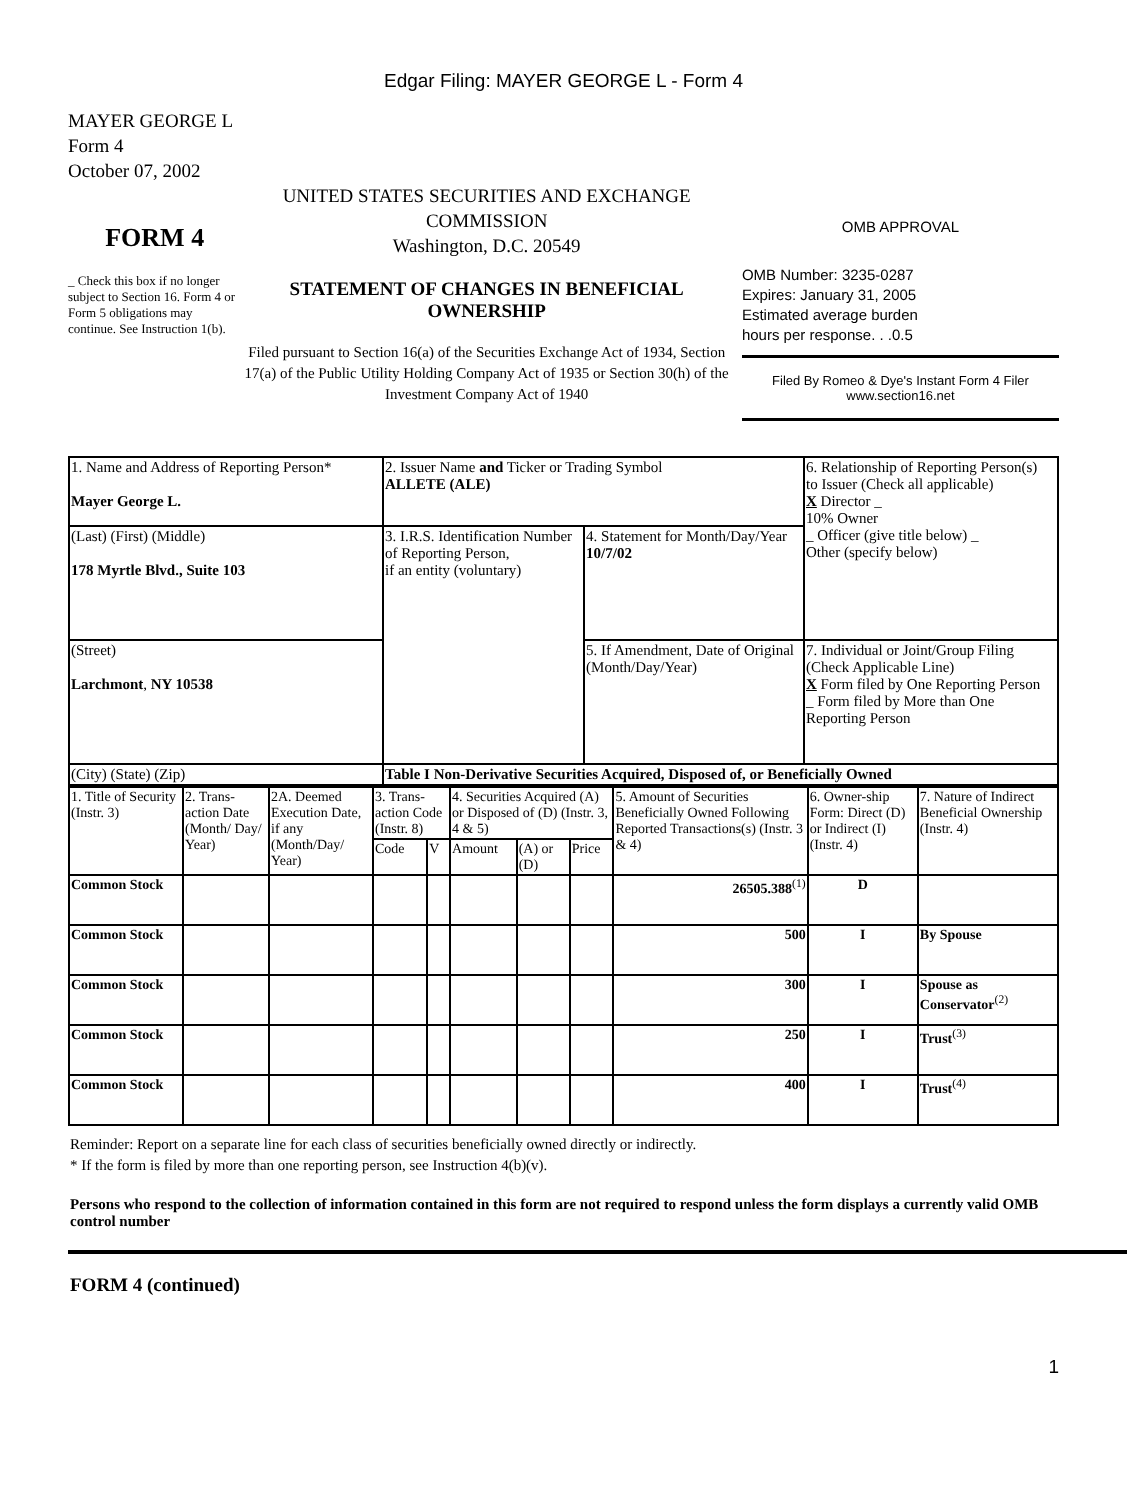Edgar Filing: MAYER GEORGE L - Form 4
MAYER GEORGE L
Form 4
October 07, 2002
FORM 4
_ Check this box if no longer subject to Section 16. Form 4 or Form 5 obligations may continue. See Instruction 1(b).
UNITED STATES SECURITIES AND EXCHANGE COMMISSION
Washington, D.C. 20549
STATEMENT OF CHANGES IN BENEFICIAL OWNERSHIP
Filed pursuant to Section 16(a) of the Securities Exchange Act of 1934, Section 17(a) of the Public Utility Holding Company Act of 1935 or Section 30(h) of the Investment Company Act of 1940
OMB APPROVAL
OMB Number: 3235-0287
Expires: January 31, 2005
Estimated average burden
hours per response. . .0.5
Filed By Romeo & Dye's Instant Form 4 Filer
www.section16.net
| 1. Name and Address of Reporting Person* Mayer George L. | 2. Issuer Name and Ticker or Trading Symbol ALLETE (ALE) | | 6. Relationship of Reporting Person(s) to Issuer (Check all applicable) X Director _ 10% Owner _ Officer (give title below) _ Other (specify below) |
| (Last) (First) (Middle) 178 Myrtle Blvd., Suite 103 | 3. I.R.S. Identification Number of Reporting Person, if an entity (voluntary) | 4. Statement for Month/Day/Year 10/7/02 | |
| (Street) Larchmont , NY 10538 | | 5. If Amendment, Date of Original (Month/Day/Year) | 7. Individual or Joint/Group Filing (Check Applicable Line) X Form filed by One Reporting Person _ Form filed by More than One Reporting Person |
| (City) (State) (Zip) | Table I Non-Derivative Securities Acquired, Disposed of, or Beneficially Owned | | |
| 1. Title of Security (Instr. 3) | 2. Trans-action Date (Month/ Day/ Year) | 2A. Deemed Execution Date, if any (Month/Day/ Year) | 3. Trans-action Code (Instr. 8) | | 4. Securities Acquired (A) or Disposed of (D) (Instr. 3, 4 & 5) | | | 5. Amount of Securities Beneficially Owned Following Reported Transactions(s) (Instr. 3 & 4) | 6. Owner-ship Form: Direct (D) or Indirect (I) (Instr. 4) | 7. Nature of Indirect Beneficial Ownership (Instr. 4) |
| | | | Code | V | Amount | (A) or (D) | Price | | | |
| Common Stock | | | | | | | | 26505.388<sup>(1)</sup> | D | |
| Common Stock | | | | | | | | 500 | I | By Spouse |
| Common Stock | | | | | | | | 300 | I | Spouse as Conservator<sup>(2)</sup> |
| Common Stock | | | | | | | | 250 | I | Trust<sup>(3)</sup> |
| Common Stock | | | | | | | | 400 | I | Trust<sup>(4)</sup> |
Reminder: Report on a separate line for each class of securities beneficially owned directly or indirectly.
* If the form is filed by more than one reporting person, see Instruction 4(b)(v).
Persons who respond to the collection of information contained in this form are not required to respond unless the form displays a currently valid OMB control number
FORM 4 (continued)
1